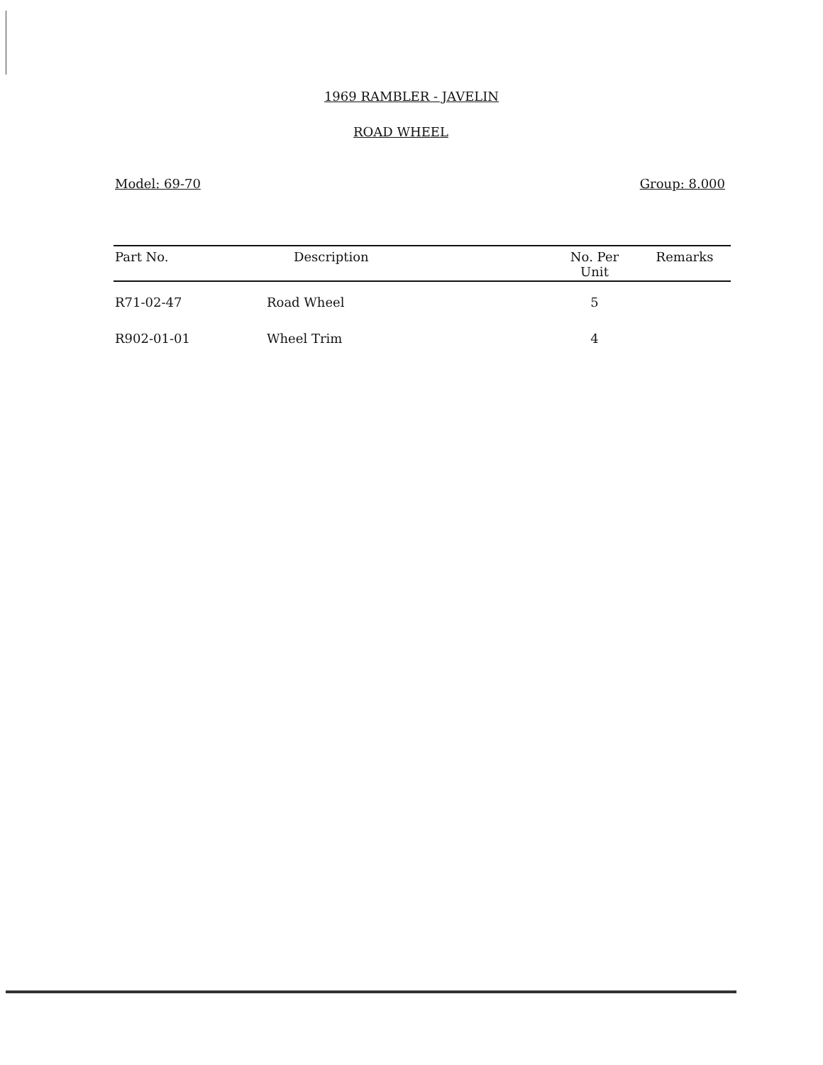1969 RAMBLER - JAVELIN
ROAD WHEEL
Model: 69-70 Group: 8.000
| Part No. | Description | No. Per Unit | Remarks |
| --- | --- | --- | --- |
| R71-02-47 | Road Wheel | 5 | |
| R902-01-01 | Wheel Trim | 4 | |